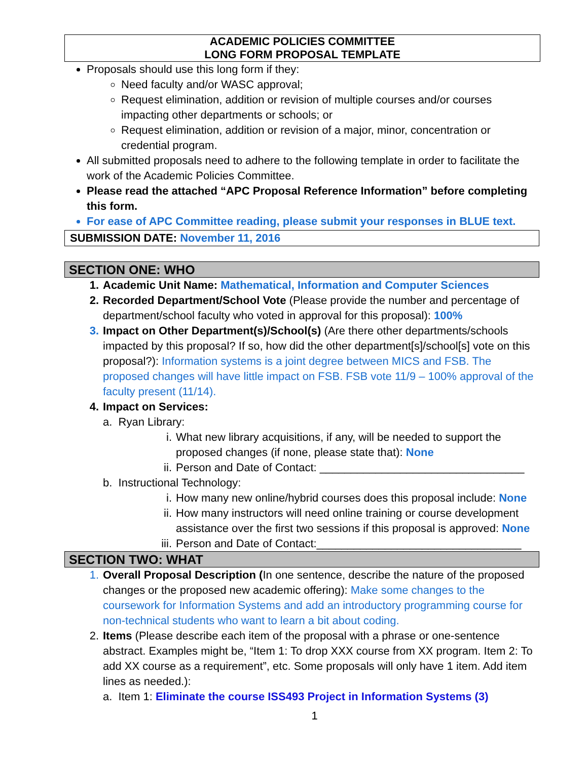ACADEMIC POLICIES COMMITTEE
LONG FORM PROPOSAL TEMPLATE
Proposals should use this long form if they:
Need faculty and/or WASC approval;
Request elimination, addition or revision of multiple courses and/or courses impacting other departments or schools; or
Request elimination, addition or revision of a major, minor, concentration or credential program.
All submitted proposals need to adhere to the following template in order to facilitate the work of the Academic Policies Committee.
Please read the attached “APC Proposal Reference Information” before completing this form.
For ease of APC Committee reading, please submit your responses in BLUE text.
SUBMISSION DATE: November 11, 2016
SECTION ONE: WHO
1. Academic Unit Name: Mathematical, Information and Computer Sciences
2. Recorded Department/School Vote (Please provide the number and percentage of department/school faculty who voted in approval for this proposal): 100%
3. Impact on Other Department(s)/School(s) (Are there other departments/schools impacted by this proposal? If so, how did the other department[s]/school[s] vote on this proposal?): Information systems is a joint degree between MICS and FSB. The proposed changes will have little impact on FSB. FSB vote 11/9 – 100% approval of the faculty present (11/14).
4. Impact on Services:
a. Ryan Library:
i. What new library acquisitions, if any, will be needed to support the proposed changes (if none, please state that): None
ii.
Person and Date of Contact: _________________________________
b. Instructional Technology:
i. How many new online/hybrid courses does this proposal include: None
ii.
How many instructors will need online training or course development assistance over the first two sessions if this proposal is approved: None
iii.
Person and Date of Contact:_________________________________
SECTION TWO: WHAT
1. Overall Proposal Description (In one sentence, describe the nature of the proposed changes or the proposed new academic offering): Make some changes to the coursework for Information Systems and add an introductory programming course for non-technical students who want to learn a bit about coding.
2. Items (Please describe each item of the proposal with a phrase or one-sentence abstract. Examples might be, “Item 1: To drop XXX course from XX program. Item 2: To add XX course as a requirement”, etc. Some proposals will only have 1 item. Add item lines as needed.):
a. Item 1: Eliminate the course ISS493 Project in Information Systems (3)
1